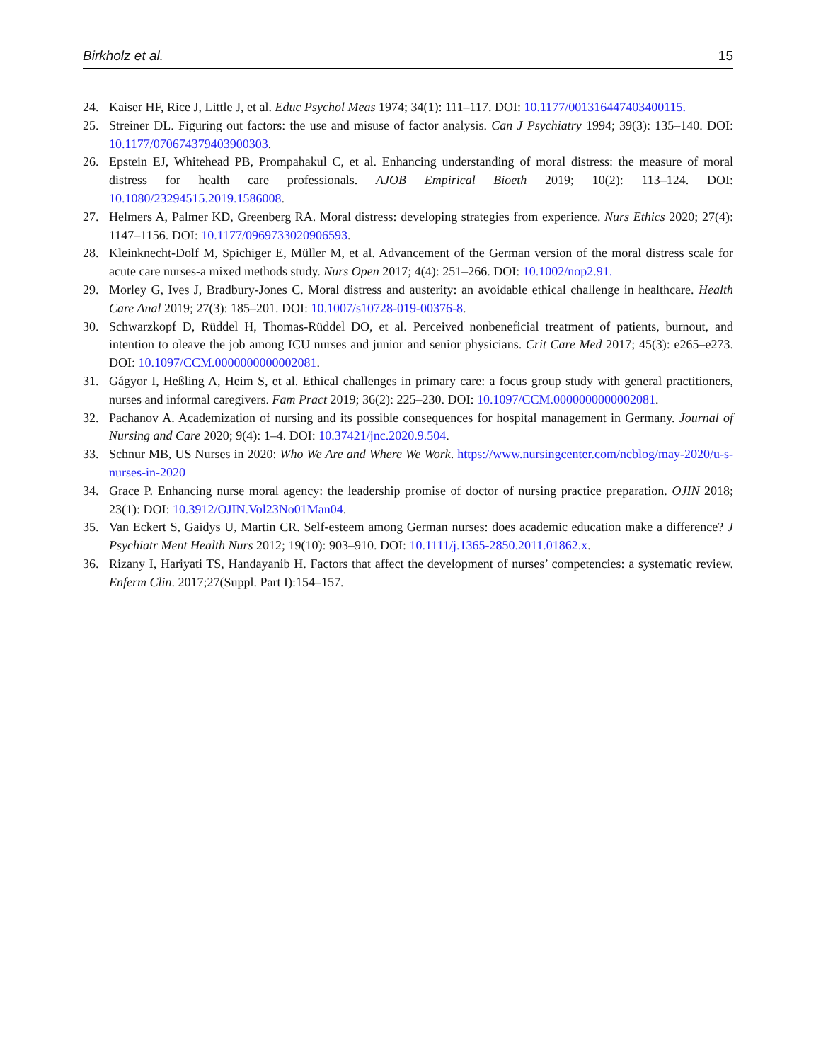Birkholz et al. 15
24. Kaiser HF, Rice J, Little J, et al. Educ Psychol Meas 1974; 34(1): 111–117. DOI: 10.1177/001316447403400115.
25. Streiner DL. Figuring out factors: the use and misuse of factor analysis. Can J Psychiatry 1994; 39(3): 135–140. DOI: 10.1177/070674379403900303.
26. Epstein EJ, Whitehead PB, Prompahakul C, et al. Enhancing understanding of moral distress: the measure of moral distress for health care professionals. AJOB Empirical Bioeth 2019; 10(2): 113–124. DOI: 10.1080/23294515.2019.1586008.
27. Helmers A, Palmer KD, Greenberg RA. Moral distress: developing strategies from experience. Nurs Ethics 2020; 27(4): 1147–1156. DOI: 10.1177/0969733020906593.
28. Kleinknecht-Dolf M, Spichiger E, Müller M, et al. Advancement of the German version of the moral distress scale for acute care nurses-a mixed methods study. Nurs Open 2017; 4(4): 251–266. DOI: 10.1002/nop2.91.
29. Morley G, Ives J, Bradbury-Jones C. Moral distress and austerity: an avoidable ethical challenge in healthcare. Health Care Anal 2019; 27(3): 185–201. DOI: 10.1007/s10728-019-00376-8.
30. Schwarzkopf D, Rüddel H, Thomas-Rüddel DO, et al. Perceived nonbeneficial treatment of patients, burnout, and intention to oleave the job among ICU nurses and junior and senior physicians. Crit Care Med 2017; 45(3): e265–e273. DOI: 10.1097/CCM.0000000000002081.
31. Gágyor I, Heßling A, Heim S, et al. Ethical challenges in primary care: a focus group study with general practitioners, nurses and informal caregivers. Fam Pract 2019; 36(2): 225–230. DOI: 10.1097/CCM.0000000000002081.
32. Pachanov A. Academization of nursing and its possible consequences for hospital management in Germany. Journal of Nursing and Care 2020; 9(4): 1–4. DOI: 10.37421/jnc.2020.9.504.
33. Schnur MB, US Nurses in 2020: Who We Are and Where We Work. https://www.nursingcenter.com/ncblog/may-2020/u-s-nurses-in-2020
34. Grace P. Enhancing nurse moral agency: the leadership promise of doctor of nursing practice preparation. OJIN 2018; 23(1): DOI: 10.3912/OJIN.Vol23No01Man04.
35. Van Eckert S, Gaidys U, Martin CR. Self-esteem among German nurses: does academic education make a difference? J Psychiatr Ment Health Nurs 2012; 19(10): 903–910. DOI: 10.1111/j.1365-2850.2011.01862.x.
36. Rizany I, Hariyati TS, Handayanib H. Factors that affect the development of nurses’ competencies: a systematic review. Enferm Clin. 2017;27(Suppl. Part I):154–157.